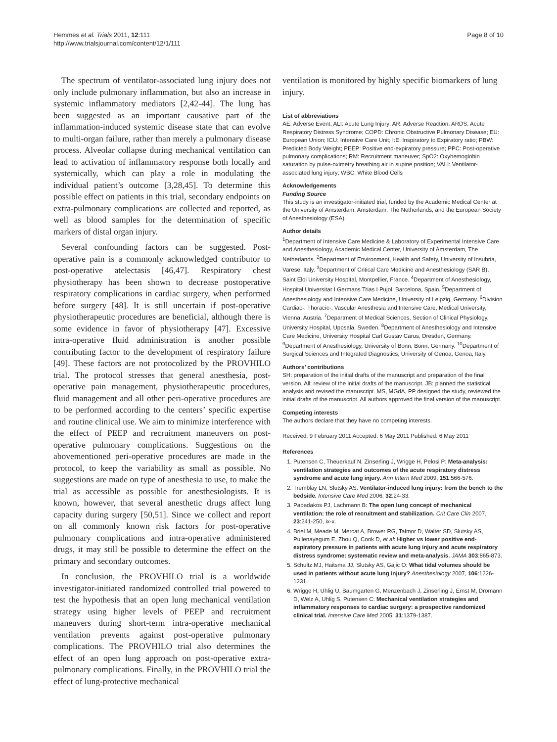Hemmes et al. Trials 2011, 12:111
http://www.trialsjournal.com/content/12/1/111
Page 8 of 10
The spectrum of ventilator-associated lung injury does not only include pulmonary inflammation, but also an increase in systemic inflammatory mediators [2,42-44]. The lung has been suggested as an important causative part of the inflammation-induced systemic disease state that can evolve to multi-organ failure, rather than merely a pulmonary disease process. Alveolar collapse during mechanical ventilation can lead to activation of inflammatory response both locally and systemically, which can play a role in modulating the individual patient’s outcome [3,28,45]. To determine this possible effect on patients in this trial, secondary endpoints on extra-pulmonary complications are collected and reported, as well as blood samples for the determination of specific markers of distal organ injury.
Several confounding factors can be suggested. Post-operative pain is a commonly acknowledged contributor to post-operative atelectasis [46,47]. Respiratory chest physiotherapy has been shown to decrease postoperative respiratory complications in cardiac surgery, when performed before surgery [48]. It is still uncertain if post-operative physiotherapeutic procedures are beneficial, although there is some evidence in favor of physiotherapy [47]. Excessive intra-operative fluid administration is another possible contributing factor to the development of respiratory failure [49]. These factors are not protocolized by the PROVHILO trial. The protocol stresses that general anesthesia, post-operative pain management, physiotherapeutic procedures, fluid management and all other peri-operative procedures are to be performed according to the centers’ specific expertise and routine clinical use. We aim to minimize interference with the effect of PEEP and recruitment maneuvers on post-operative pulmonary complications. Suggestions on the abovementioned peri-operative procedures are made in the protocol, to keep the variability as small as possible. No suggestions are made on type of anesthesia to use, to make the trial as accessible as possible for anesthesiologists. It is known, however, that several anesthetic drugs affect lung capacity during surgery [50,51]. Since we collect and report on all commonly known risk factors for post-operative pulmonary complications and intra-operative administered drugs, it may still be possible to determine the effect on the primary and secondary outcomes.
In conclusion, the PROVHILO trial is a worldwide investigator-initiated randomized controlled trial powered to test the hypothesis that an open lung mechanical ventilation strategy using higher levels of PEEP and recruitment maneuvers during short-term intra-operative mechanical ventilation prevents against post-operative pulmonary complications. The PROVHILO trial also determines the effect of an open lung approach on post-operative extra-pulmonary complications. Finally, in the PROVHILO trial the effect of lung-protective mechanical
ventilation is monitored by highly specific biomarkers of lung injury.
List of abbreviations
AE: Adverse Event; ALI: Acute Lung Injury; AR: Adverse Reaction; ARDS: Acute Respiratory Distress Syndrome; COPD: Chronic Obstructive Pulmonary Disease; EU: European Union; ICU: Intensive Care Unit; I:E: Inspiratory to Expiratory ratio; PBW: Predicted Body Weight; PEEP: Positive end-expiratory pressure; PPC: Post-operative pulmonary complications; RM: Recruitment maneuver; SpO2: Oxyhemoglobin saturation by pulse-oximetry breathing air in supine position; VALI: Ventilator-associated lung injury; WBC: White Blood Cells
Acknowledgements
Funding Source
This study is an investigator-initiated trial, funded by the Academic Medical Center at the University of Amsterdam, Amsterdam, The Netherlands, and the European Society of Anesthesiology (ESA).
Author details
<sup>1</sup> Department of Intensive Care Medicine & Laboratory of Experimental Intensive Care and Anesthesiology, Academic Medical Center, University of Amsterdam, The Netherlands. <sup>2</sup>Department of Environment, Health and Safety, University of Insubria, Varese, Italy. <sup>3</sup>Department of Critical Care Medicine and Anesthesiology (SAR B), Saint Eloi University Hospital, Montpellier, France. <sup>4</sup>Department of Anesthesiology, Hospital Universitar I Germans Trias I Pujol, Barcelona, Spain. <sup>5</sup>Department of Anesthesiology and Intensive Care Medicine, University of Leipzig, Germany. <sup>6</sup>Division Cardiac-, Thoracic-, Vascular Anesthesia and Intensive Care, Medical University, Vienna, Austria. <sup>7</sup>Department of Medical Sciences, Section of Clinical Physiology, University Hospital, Uppsala, Sweden. <sup>8</sup>Department of Anesthesiology and Intensive Care Medicine, University Hospital Carl Gustav Carus, Dresden, Germany. <sup>9</sup>Department of Anesthesiology, University of Bonn, Bonn, Germany. <sup>10</sup>Department of Surgical Sciences and Integrated Diagnostics, University of Genoa, Genoa, Italy.
Authors’ contributions
SH: preparation of the initial drafts of the manuscript and preparation of the final version. All: review of the initial drafts of the manuscript. JB: planned the statistical analysis and revised the manuscript. MS, MGdA, PP designed the study, reviewed the initial drafts of the manuscript. All authors approved the final version of the manuscript.
Competing interests
The authors declare that they have no competing interests.
Received: 9 February 2011 Accepted: 6 May 2011 Published: 6 May 2011
References
1. Putensen C, Theuerkauf N, Zinserling J, Wrigge H, Pelosi P: Meta-analysis: ventilation strategies and outcomes of the acute respiratory distress syndrome and acute lung injury. Ann Intern Med 2009, 151:566-576.
2. Tremblay LN, Slutsky AS: Ventilator-induced lung injury: from the bench to the bedside. Intensive Care Med 2006, 32:24-33.
3. Papadakos PJ, Lachmann B: The open lung concept of mechanical ventilation: the role of recruitment and stabilization. Crit Care Clin 2007, 23:241-250, ix-x.
4. Briel M, Meade M, Mercat A, Brower RG, Talmor D, Walter SD, Slutsky AS, Pullenayegum E, Zhou Q, Cook D, et al: Higher vs lower positive end-expiratory pressure in patients with acute lung injury and acute respiratory distress syndrome: systematic review and meta-analysis. JAMA 303:865-873.
5. Schultz MJ, Haitsma JJ, Slutsky AS, Gajic O: What tidal volumes should be used in patients without acute lung injury? Anesthesiology 2007, 106:1226-1231.
6. Wrigge H, Uhlig U, Baumgarten G, Menzenbach J, Zinserling J, Ernst M, Dromann D, Welz A, Uhlig S, Putensen C: Mechanical ventilation strategies and inflammatory responses to cardiac surgery: a prospective randomized clinical trial. Intensive Care Med 2005, 31:1379-1387.